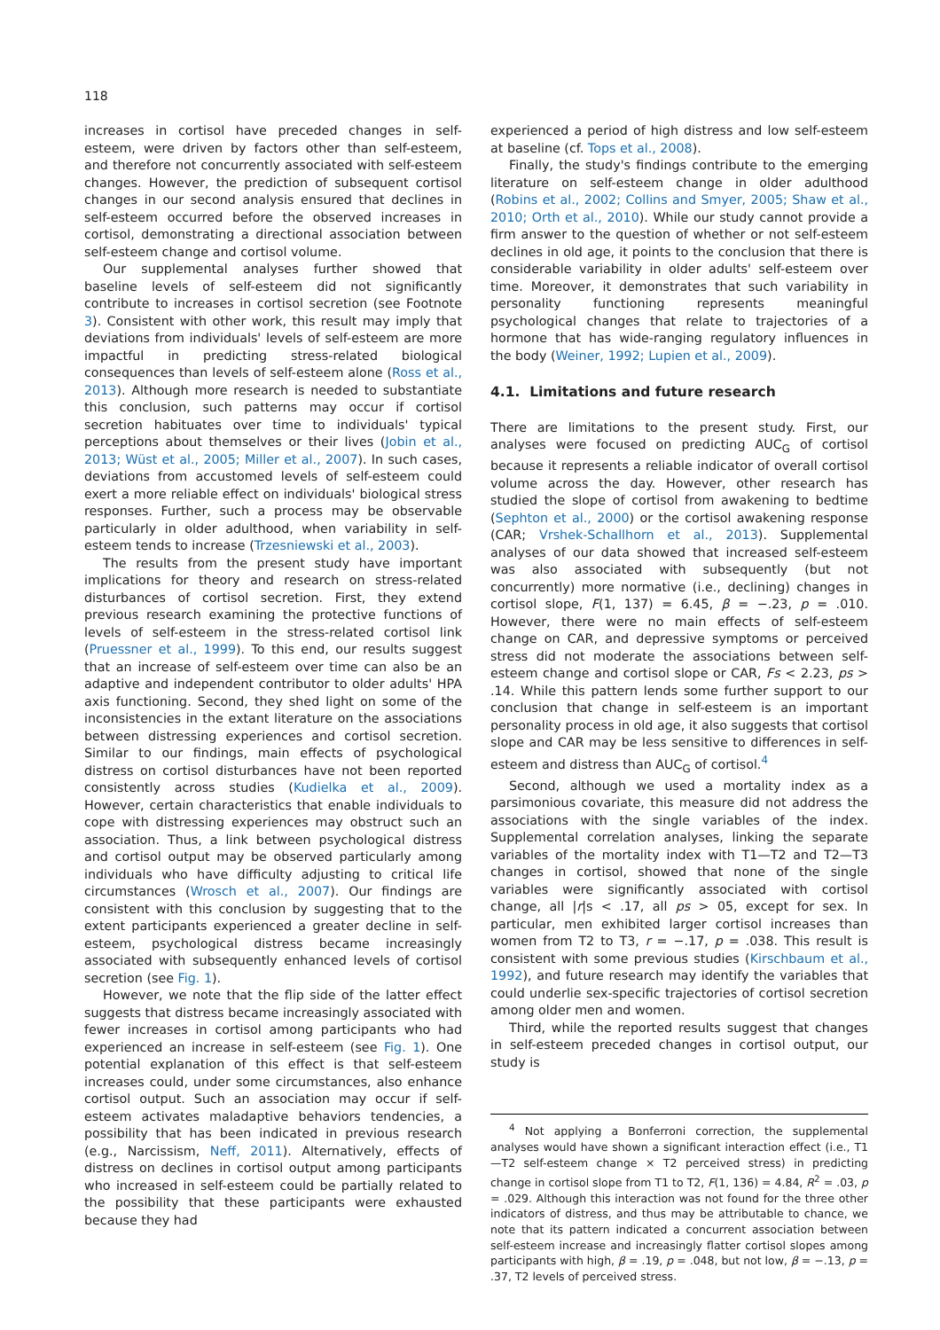118
increases in cortisol have preceded changes in self-esteem, were driven by factors other than self-esteem, and therefore not concurrently associated with self-esteem changes. However, the prediction of subsequent cortisol changes in our second analysis ensured that declines in self-esteem occurred before the observed increases in cortisol, demonstrating a directional association between self-esteem change and cortisol volume.
Our supplemental analyses further showed that baseline levels of self-esteem did not significantly contribute to increases in cortisol secretion (see Footnote 3). Consistent with other work, this result may imply that deviations from individuals' levels of self-esteem are more impactful in predicting stress-related biological consequences than levels of self-esteem alone (Ross et al., 2013). Although more research is needed to substantiate this conclusion, such patterns may occur if cortisol secretion habituates over time to individuals' typical perceptions about themselves or their lives (Jobin et al., 2013; Wüst et al., 2005; Miller et al., 2007). In such cases, deviations from accustomed levels of self-esteem could exert a more reliable effect on individuals' biological stress responses. Further, such a process may be observable particularly in older adulthood, when variability in self-esteem tends to increase (Trzesniewski et al., 2003).
The results from the present study have important implications for theory and research on stress-related disturbances of cortisol secretion. First, they extend previous research examining the protective functions of levels of self-esteem in the stress-related cortisol link (Pruessner et al., 1999). To this end, our results suggest that an increase of self-esteem over time can also be an adaptive and independent contributor to older adults' HPA axis functioning. Second, they shed light on some of the inconsistencies in the extant literature on the associations between distressing experiences and cortisol secretion. Similar to our findings, main effects of psychological distress on cortisol disturbances have not been reported consistently across studies (Kudielka et al., 2009). However, certain characteristics that enable individuals to cope with distressing experiences may obstruct such an association. Thus, a link between psychological distress and cortisol output may be observed particularly among individuals who have difficulty adjusting to critical life circumstances (Wrosch et al., 2007). Our findings are consistent with this conclusion by suggesting that to the extent participants experienced a greater decline in self-esteem, psychological distress became increasingly associated with subsequently enhanced levels of cortisol secretion (see Fig. 1).
However, we note that the flip side of the latter effect suggests that distress became increasingly associated with fewer increases in cortisol among participants who had experienced an increase in self-esteem (see Fig. 1). One potential explanation of this effect is that self-esteem increases could, under some circumstances, also enhance cortisol output. Such an association may occur if self-esteem activates maladaptive behaviors tendencies, a possibility that has been indicated in previous research (e.g., Narcissism, Neff, 2011). Alternatively, effects of distress on declines in cortisol output among participants who increased in self-esteem could be partially related to the possibility that these participants were exhausted because they had
experienced a period of high distress and low self-esteem at baseline (cf. Tops et al., 2008).
Finally, the study's findings contribute to the emerging literature on self-esteem change in older adulthood (Robins et al., 2002; Collins and Smyer, 2005; Shaw et al., 2010; Orth et al., 2010). While our study cannot provide a firm answer to the question of whether or not self-esteem declines in old age, it points to the conclusion that there is considerable variability in older adults' self-esteem over time. Moreover, it demonstrates that such variability in personality functioning represents meaningful psychological changes that relate to trajectories of a hormone that has wide-ranging regulatory influences in the body (Weiner, 1992; Lupien et al., 2009).
4.1. Limitations and future research
There are limitations to the present study. First, our analyses were focused on predicting AUC<sub>G</sub> of cortisol because it represents a reliable indicator of overall cortisol volume across the day. However, other research has studied the slope of cortisol from awakening to bedtime (Sephton et al., 2000) or the cortisol awakening response (CAR; Vrshek-Schallhorn et al., 2013). Supplemental analyses of our data showed that increased self-esteem was also associated with subsequently (but not concurrently) more normative (i.e., declining) changes in cortisol slope, F(1, 137) = 6.45, β = −.23, p = .010. However, there were no main effects of self-esteem change on CAR, and depressive symptoms or perceived stress did not moderate the associations between self-esteem change and cortisol slope or CAR, Fs < 2.23, ps > .14. While this pattern lends some further support to our conclusion that change in self-esteem is an important personality process in old age, it also suggests that cortisol slope and CAR may be less sensitive to differences in self-esteem and distress than AUC<sub>G</sub> of cortisol.<sup>4</sup>
Second, although we used a mortality index as a parsimonious covariate, this measure did not address the associations with the single variables of the index. Supplemental correlation analyses, linking the separate variables of the mortality index with T1—T2 and T2—T3 changes in cortisol, showed that none of the single variables were significantly associated with cortisol change, all |r|s < .17, all ps > 05, except for sex. In particular, men exhibited larger cortisol increases than women from T2 to T3, r = −.17, p = .038. This result is consistent with some previous studies (Kirschbaum et al., 1992), and future research may identify the variables that could underlie sex-specific trajectories of cortisol secretion among older men and women.
Third, while the reported results suggest that changes in self-esteem preceded changes in cortisol output, our study is
<sup>4</sup> Not applying a Bonferroni correction, the supplemental analyses would have shown a significant interaction effect (i.e., T1—T2 self-esteem change × T2 perceived stress) in predicting change in cortisol slope from T1 to T2, F(1, 136) = 4.84, R<sup>2</sup> = .03, p = .029. Although this interaction was not found for the three other indicators of distress, and thus may be attributable to chance, we note that its pattern indicated a concurrent association between self-esteem increase and increasingly flatter cortisol slopes among participants with high, β = .19, p = .048, but not low, β = −.13, p = .37, T2 levels of perceived stress.